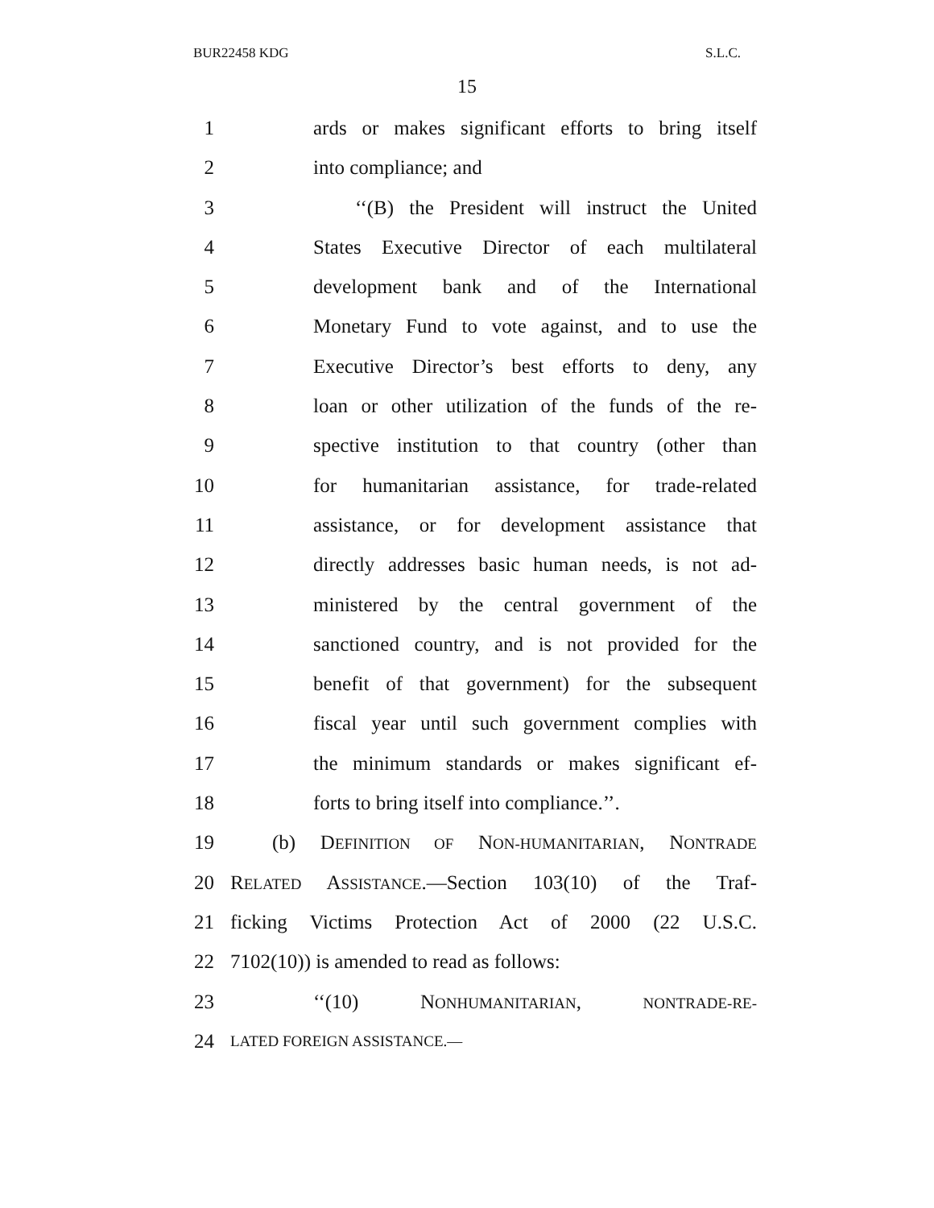BUR22458 KDG S.L.C.
15
1 ards or makes significant efforts to bring itself
2 into compliance; and
3 ‘‘(B) the President will instruct the United
4 States Executive Director of each multilateral
5 development bank and of the International
6 Monetary Fund to vote against, and to use the
7 Executive Director’s best efforts to deny, any
8 loan or other utilization of the funds of the re-
9 spective institution to that country (other than
10 for humanitarian assistance, for trade-related
11 assistance, or for development assistance that
12 directly addresses basic human needs, is not ad-
13 ministered by the central government of the
14 sanctioned country, and is not provided for the
15 benefit of that government) for the subsequent
16 fiscal year until such government complies with
17 the minimum standards or makes significant ef-
18 forts to bring itself into compliance.’’.
19 (b) DEFINITION OF NON-HUMANITARIAN, NONTRADE
20 RELATED ASSISTANCE.—Section 103(10) of the Traf-
21 ficking Victims Protection Act of 2000 (22 U.S.C.
22 7102(10)) is amended to read as follows:
23 ‘‘(10) NONHUMANITARIAN, NONTRADE-RE-
24 LATED FOREIGN ASSISTANCE.—